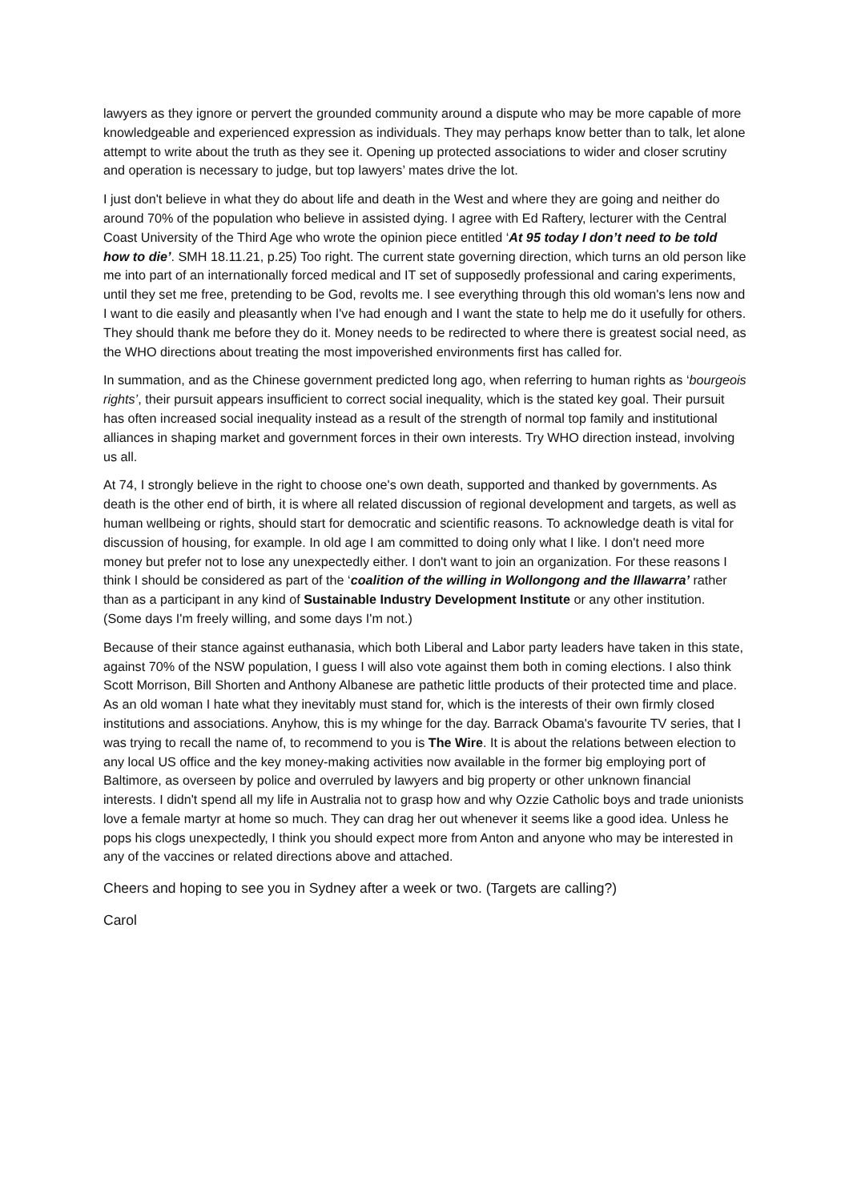lawyers as they ignore or pervert the grounded community around a dispute who may be more capable of more knowledgeable and experienced expression as individuals. They may perhaps know better than to talk, let alone attempt to write about the truth as they see it. Opening up protected associations to wider and closer scrutiny and operation is necessary to judge, but top lawyers’ mates drive the lot.
I just don't believe in what they do about life and death in the West and where they are going and neither do around 70% of the population who believe in assisted dying. I agree with Ed Raftery, lecturer with the Central Coast University of the Third Age who wrote the opinion piece entitled ‘At 95 today I don’t need to be told how to die’. SMH 18.11.21, p.25) Too right. The current state governing direction, which turns an old person like me into part of an internationally forced medical and IT set of supposedly professional and caring experiments, until they set me free, pretending to be God, revolts me. I see everything through this old woman's lens now and I want to die easily and pleasantly when I've had enough and I want the state to help me do it usefully for others. They should thank me before they do it. Money needs to be redirected to where there is greatest social need, as the WHO directions about treating the most impoverished environments first has called for.
In summation, and as the Chinese government predicted long ago, when referring to human rights as ‘bourgeois rights’, their pursuit appears insufficient to correct social inequality, which is the stated key goal. Their pursuit has often increased social inequality instead as a result of the strength of normal top family and institutional alliances in shaping market and government forces in their own interests. Try WHO direction instead, involving us all.
At 74, I strongly believe in the right to choose one's own death, supported and thanked by governments. As death is the other end of birth, it is where all related discussion of regional development and targets, as well as human wellbeing or rights, should start for democratic and scientific reasons. To acknowledge death is vital for discussion of housing, for example. In old age I am committed to doing only what I like. I don't need more money but prefer not to lose any unexpectedly either. I don't want to join an organization. For these reasons I think I should be considered as part of the ‘coalition of the willing in Wollongong and the Illawarra’ rather than as a participant in any kind of Sustainable Industry Development Institute or any other institution. (Some days I'm freely willing, and some days I'm not.)
Because of their stance against euthanasia, which both Liberal and Labor party leaders have taken in this state, against 70% of the NSW population, I guess I will also vote against them both in coming elections. I also think Scott Morrison, Bill Shorten and Anthony Albanese are pathetic little products of their protected time and place. As an old woman I hate what they inevitably must stand for, which is the interests of their own firmly closed institutions and associations. Anyhow, this is my whinge for the day. Barrack Obama's favourite TV series, that I was trying to recall the name of, to recommend to you is The Wire. It is about the relations between election to any local US office and the key money-making activities now available in the former big employing port of Baltimore, as overseen by police and overruled by lawyers and big property or other unknown financial interests. I didn't spend all my life in Australia not to grasp how and why Ozzie Catholic boys and trade unionists love a female martyr at home so much. They can drag her out whenever it seems like a good idea. Unless he pops his clogs unexpectedly, I think you should expect more from Anton and anyone who may be interested in any of the vaccines or related directions above and attached.
Cheers and hoping to see you in Sydney after a week or two. (Targets are calling?)
Carol